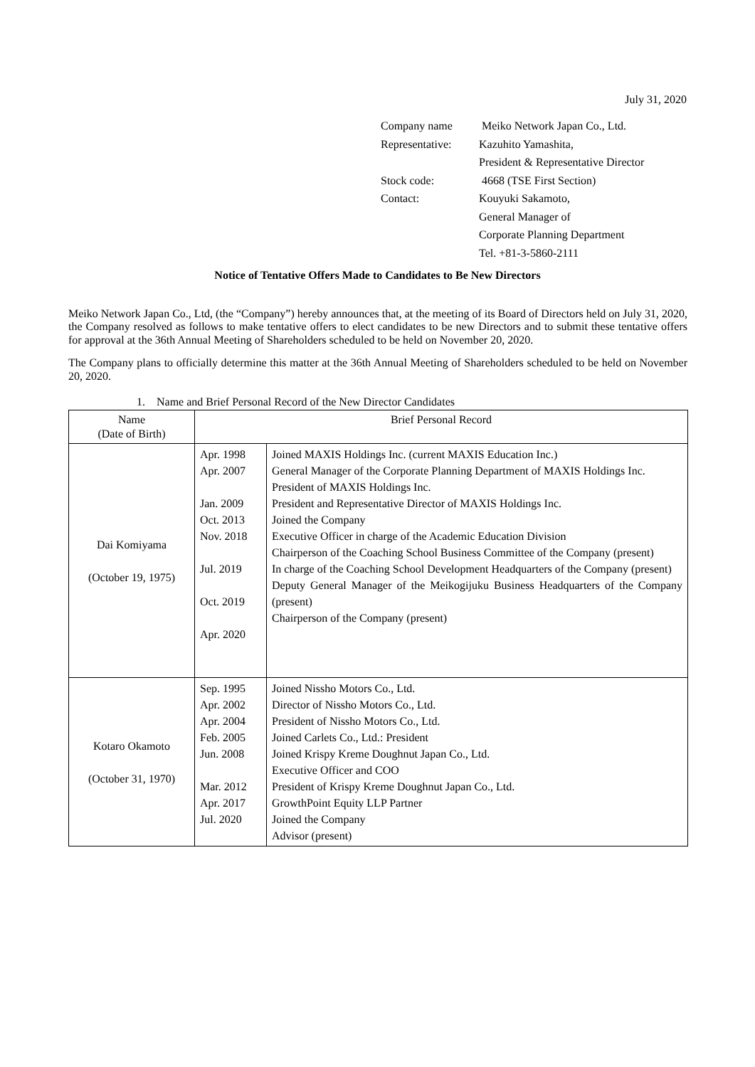July 31, 2020
| Company name | Meiko Network Japan Co., Ltd. |
| Representative: | Kazuhito Yamashita, |
| | President & Representative Director |
| Stock code: | 4668 (TSE First Section) |
| Contact: | Kouyuki Sakamoto, |
| | General Manager of |
| | Corporate Planning Department |
| | Tel. +81-3-5860-2111 |
Notice of Tentative Offers Made to Candidates to Be New Directors
Meiko Network Japan Co., Ltd, (the “Company”) hereby announces that, at the meeting of its Board of Directors held on July 31, 2020, the Company resolved as follows to make tentative offers to elect candidates to be new Directors and to submit these tentative offers for approval at the 36th Annual Meeting of Shareholders scheduled to be held on November 20, 2020.
The Company plans to officially determine this matter at the 36th Annual Meeting of Shareholders scheduled to be held on November 20, 2020.
1. Name and Brief Personal Record of the New Director Candidates
| Name (Date of Birth) | Brief Personal Record | |
| --- | --- | --- |
| Dai Komiyama (October 19, 1975) | Apr. 1998 Apr. 2007 Jan. 2009 Oct. 2013 Nov. 2018 Jul. 2019 Oct. 2019 Apr. 2020 | Joined MAXIS Holdings Inc. (current MAXIS Education Inc.) General Manager of the Corporate Planning Department of MAXIS Holdings Inc. President of MAXIS Holdings Inc. President and Representative Director of MAXIS Holdings Inc. Joined the Company Executive Officer in charge of the Academic Education Division Chairperson of the Coaching School Business Committee of the Company (present) In charge of the Coaching School Development Headquarters of the Company (present) Deputy General Manager of the Meikogijuku Business Headquarters of the Company (present) Chairperson of the Company (present) |
| Kotaro Okamoto (October 31, 1970) | Sep. 1995 Apr. 2002 Apr. 2004 Feb. 2005 Jun. 2008 Mar. 2012 Apr. 2017 Jul. 2020 | Joined Nissho Motors Co., Ltd. Director of Nissho Motors Co., Ltd. President of Nissho Motors Co., Ltd. Joined Carlets Co., Ltd.: President Joined Krispy Kreme Doughnut Japan Co., Ltd. Executive Officer and COO President of Krispy Kreme Doughnut Japan Co., Ltd. GrowthPoint Equity LLP Partner Joined the Company Advisor (present) |